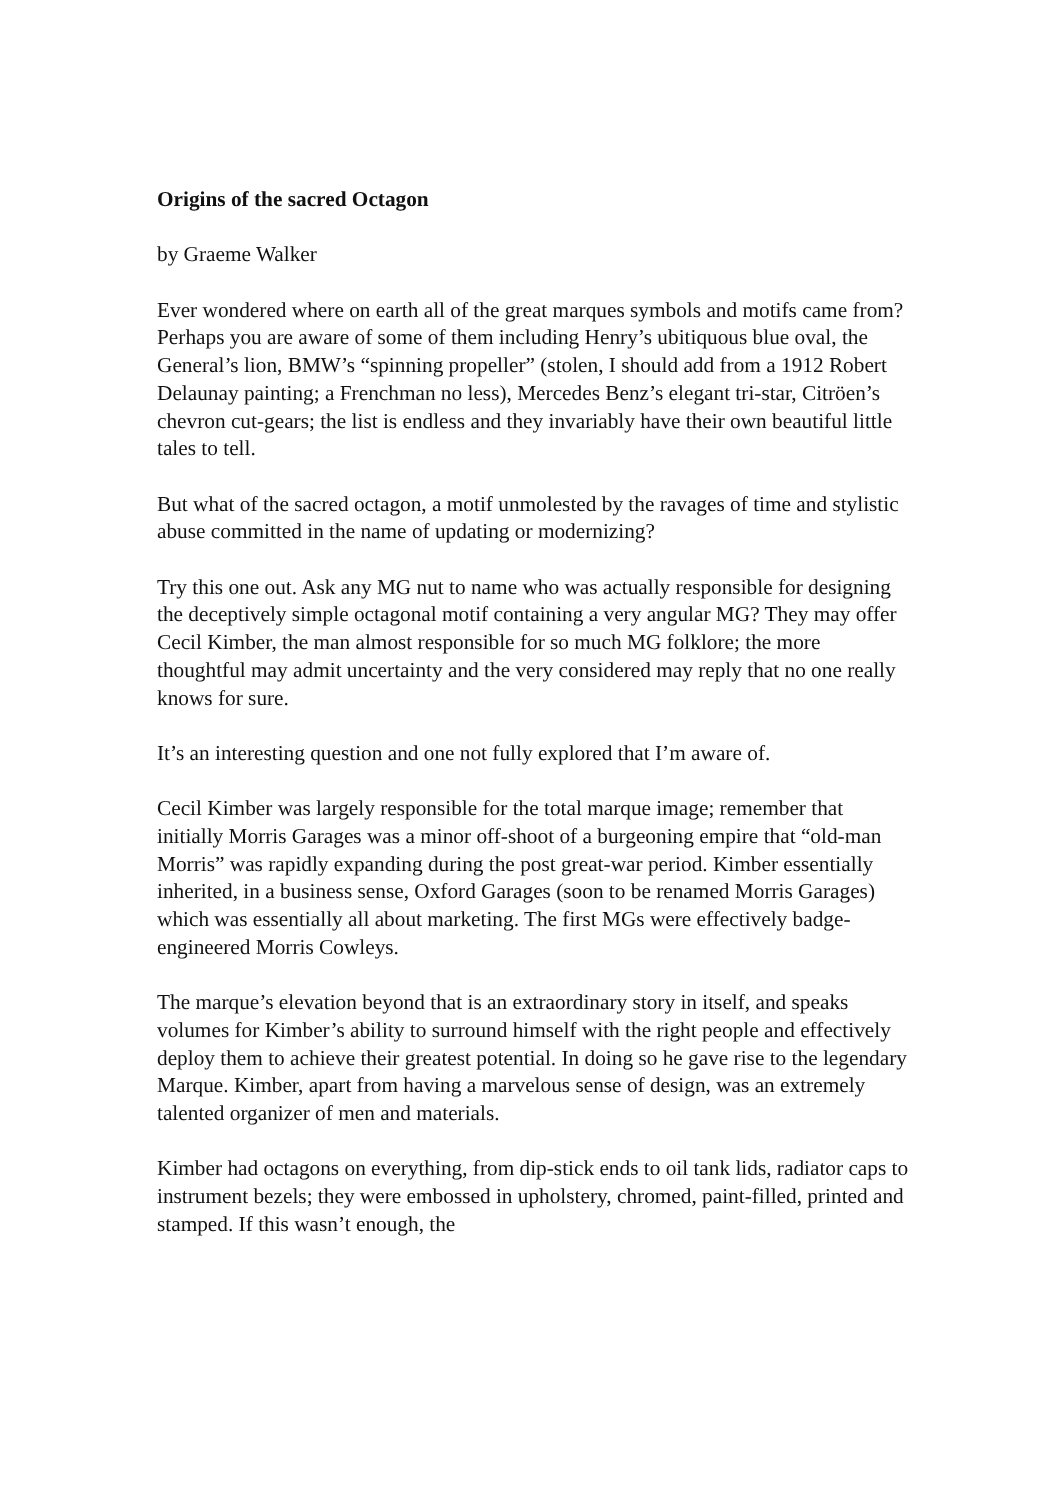Origins of the sacred Octagon
by Graeme Walker
Ever wondered where on earth all of the great marques symbols and motifs came from? Perhaps you are aware of some of them including Henry’s ubitiquous blue oval, the General’s lion, BMW’s “spinning propeller” (stolen, I should add from a 1912 Robert Delaunay painting; a Frenchman no less), Mercedes Benz’s elegant tri-star, Citröen’s chevron cut-gears; the list is endless and they invariably have their own beautiful little tales to tell.
But what of the sacred octagon, a motif unmolested by the ravages of time and stylistic abuse committed in the name of updating or modernizing?
Try this one out. Ask any MG nut to name who was actually responsible for designing the deceptively simple octagonal motif containing a very angular MG? They may offer Cecil Kimber, the man almost responsible for so much MG folklore; the more thoughtful may admit uncertainty and the very considered may reply that no one really knows for sure.
It’s an interesting question and one not fully explored that I’m aware of.
Cecil Kimber was largely responsible for the total marque image; remember that initially Morris Garages was a minor off-shoot of a burgeoning empire that “old-man Morris” was rapidly expanding during the post great-war period. Kimber essentially inherited, in a business sense, Oxford Garages (soon to be renamed Morris Garages) which was essentially all about marketing. The first MGs were effectively badge-engineered Morris Cowleys.
The marque’s elevation beyond that is an extraordinary story in itself, and speaks volumes for Kimber’s ability to surround himself with the right people and effectively deploy them to achieve their greatest potential. In doing so he gave rise to the legendary Marque. Kimber, apart from having a marvelous sense of design, was an extremely talented organizer of men and materials.
Kimber had octagons on everything, from dip-stick ends to oil tank lids, radiator caps to instrument bezels; they were embossed in upholstery, chromed, paint-filled, printed and stamped. If this wasn’t enough, the